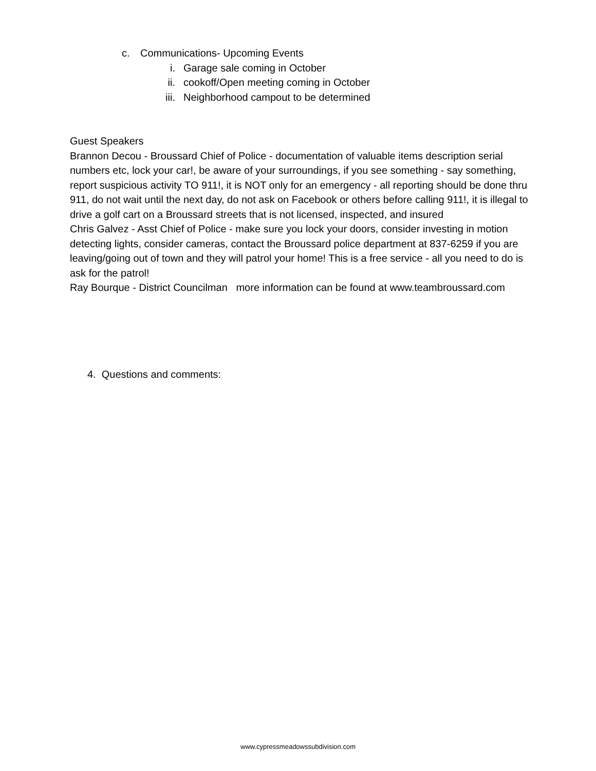c. Communications- Upcoming Events
i. Garage sale coming in October
ii. cookoff/Open meeting coming in October
iii. Neighborhood campout to be determined
Guest Speakers
Brannon Decou - Broussard Chief of Police - documentation of valuable items description serial numbers etc, lock your car!, be aware of your surroundings, if you see something - say something, report suspicious activity TO 911!, it is NOT only for an emergency - all reporting should be done thru 911, do not wait until the next day, do not ask on Facebook or others before calling 911!, it is illegal to drive a golf cart on a Broussard streets that is not licensed, inspected, and insured
Chris Galvez - Asst Chief of Police - make sure you lock your doors, consider investing in motion detecting lights, consider cameras, contact the Broussard police department at 837-6259 if you are leaving/going out of town and they will patrol your home! This is a free service - all you need to do is ask for the patrol!
Ray Bourque - District Councilman more information can be found at www.teambroussard.com
4. Questions and comments:
www.cypressmeadowssubdivision.com